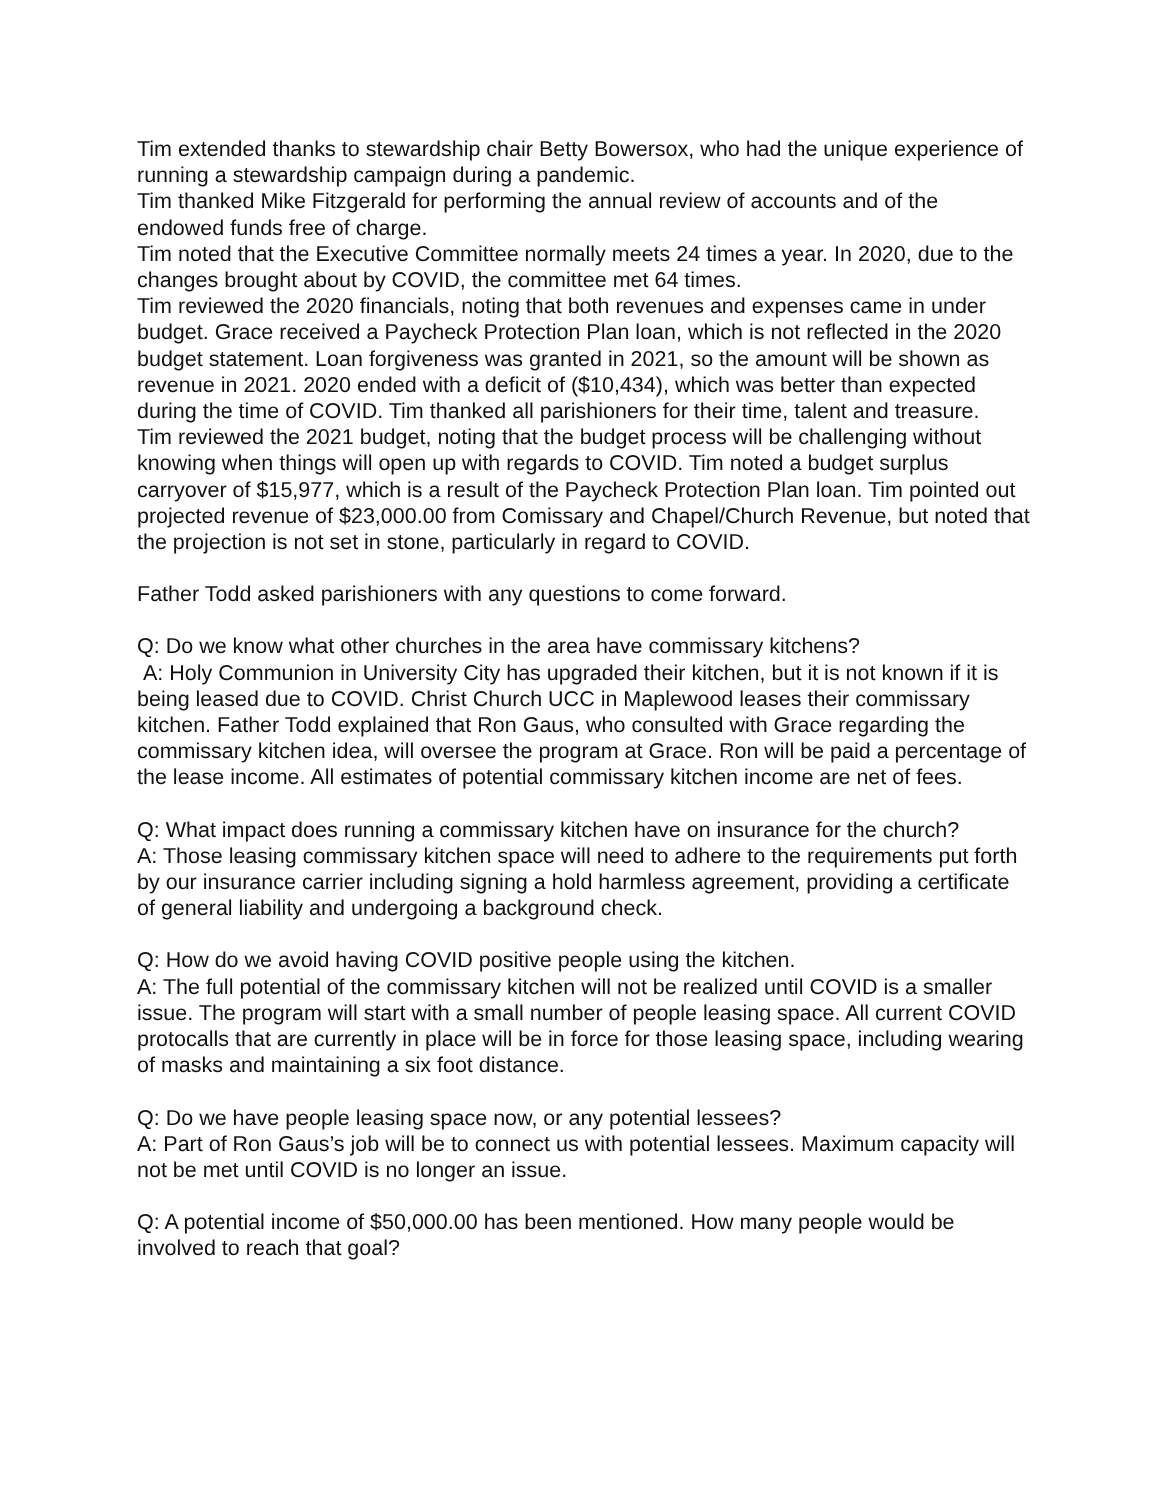Tim extended thanks to stewardship chair Betty Bowersox, who had the unique experience of running a stewardship campaign during a pandemic.
Tim thanked Mike Fitzgerald for performing the annual review of accounts and of the endowed funds free of charge.
Tim noted that the Executive Committee normally meets 24 times a year. In 2020, due to the changes brought about by COVID, the committee met 64 times.
Tim reviewed the 2020 financials, noting that both revenues and expenses came in under budget. Grace received a Paycheck Protection Plan loan, which is not reflected in the 2020 budget statement. Loan forgiveness was granted in 2021, so the amount will be shown as revenue in 2021. 2020 ended with a deficit of ($10,434), which was better than expected during the time of COVID. Tim thanked all parishioners for their time, talent and treasure.
Tim reviewed the 2021 budget, noting that the budget process will be challenging without knowing when things will open up with regards to COVID. Tim noted a budget surplus carryover of $15,977, which is a result of the Paycheck Protection Plan loan. Tim pointed out projected revenue of $23,000.00 from Comissary and Chapel/Church Revenue, but noted that the projection is not set in stone, particularly in regard to COVID.
Father Todd asked parishioners with any questions to come forward.
Q: Do we know what other churches in the area have commissary kitchens?
A: Holy Communion in University City has upgraded their kitchen, but it is not known if it is being leased due to COVID. Christ Church UCC in Maplewood leases their commissary kitchen. Father Todd explained that Ron Gaus, who consulted with Grace regarding the commissary kitchen idea, will oversee the program at Grace. Ron will be paid a percentage of the lease income. All estimates of potential commissary kitchen income are net of fees.
Q: What impact does running a commissary kitchen have on insurance for the church?
A: Those leasing commissary kitchen space will need to adhere to the requirements put forth by our insurance carrier including signing a hold harmless agreement, providing a certificate of general liability and undergoing a background check.
Q: How do we avoid having COVID positive people using the kitchen.
A: The full potential of the commissary kitchen will not be realized until COVID is a smaller issue. The program will start with a small number of people leasing space. All current COVID protocalls that are currently in place will be in force for those leasing space, including wearing of masks and maintaining a six foot distance.
Q: Do we have people leasing space now, or any potential lessees?
A: Part of Ron Gaus’s job will be to connect us with potential lessees. Maximum capacity will not be met until COVID is no longer an issue.
Q: A potential income of $50,000.00 has been mentioned. How many people would be involved to reach that goal?